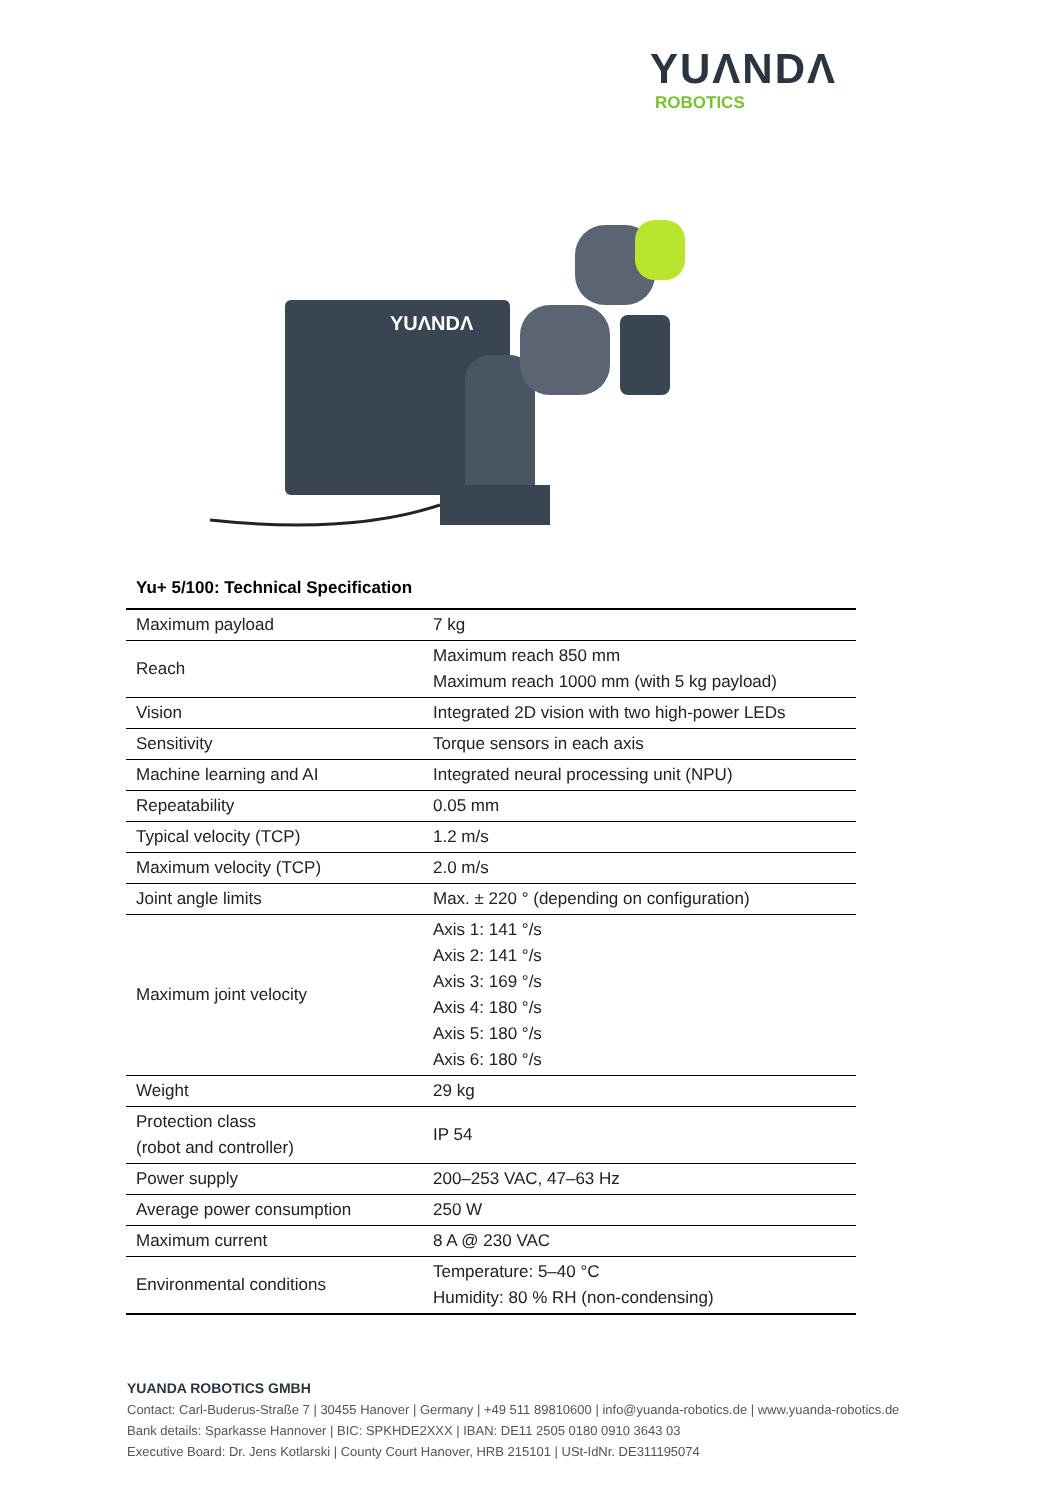YUΛNDΛ
ROBOTICS
YUΛNDΛ
Yu+ 5/100: Technical Specification
| Maximum payload | 7 kg |
| Reach | Maximum reach 850 mm Maximum reach 1000 mm (with 5 kg payload) |
| Vision | Integrated 2D vision with two high-power LEDs |
| Sensitivity | Torque sensors in each axis |
| Machine learning and AI | Integrated neural processing unit (NPU) |
| Repeatability | 0.05 mm |
| Typical velocity (TCP) | 1.2 m/s |
| Maximum velocity (TCP) | 2.0 m/s |
| Joint angle limits | Max. ± 220 ° (depending on configuration) |
| Maximum joint velocity | Axis 1: 141 °/s Axis 2: 141 °/s Axis 3: 169 °/s Axis 4: 180 °/s Axis 5: 180 °/s Axis 6: 180 °/s |
| Weight | 29 kg |
| Protection class (robot and controller) | IP 54 |
| Power supply | 200–253 VAC, 47–63 Hz |
| Average power consumption | 250 W |
| Maximum current | 8 A @ 230 VAC |
| Environmental conditions | Temperature: 5–40 °C Humidity: 80 % RH (non-condensing) |
YUANDA ROBOTICS GMBH
Contact: Carl-Buderus-Straße 7 | 30455 Hanover | Germany | +49 511 89810600 | info@yuanda-robotics.de | www.yuanda-robotics.de
Bank details: Sparkasse Hannover | BIC: SPKHDE2XXX | IBAN: DE11 2505 0180 0910 3643 03
Executive Board: Dr. Jens Kotlarski | County Court Hanover, HRB 215101 | USt-IdNr. DE311195074